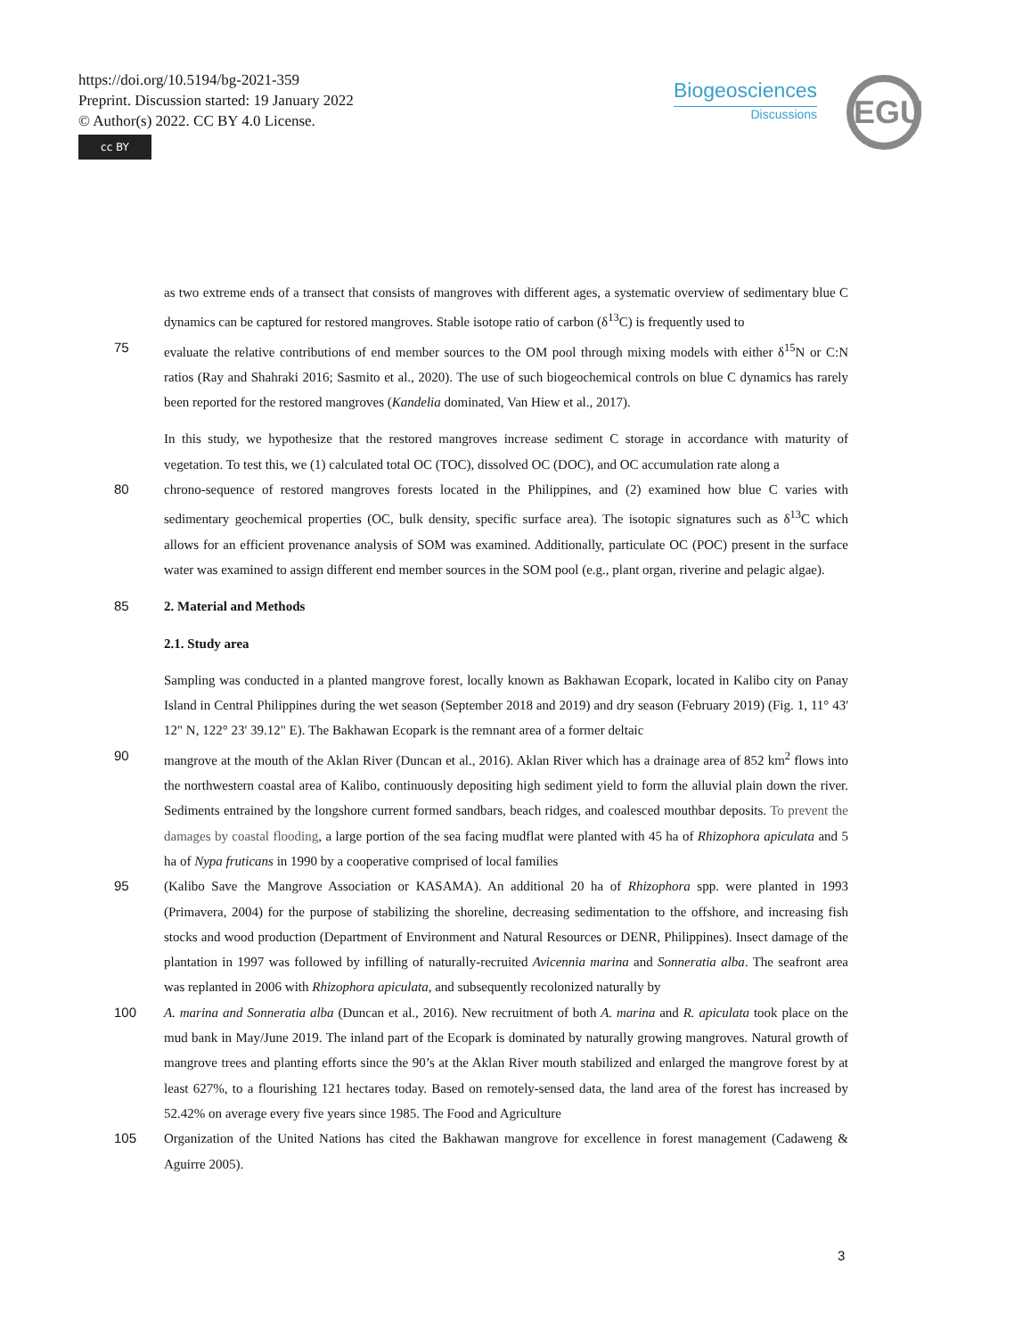https://doi.org/10.5194/bg-2021-359
Preprint. Discussion started: 19 January 2022
© Author(s) 2022. CC BY 4.0 License.
cc BY
Biogeosciences
Discussions
EGU
as two extreme ends of a transect that consists of mangroves with different ages, a systematic overview of sedimentary blue C dynamics can be captured for restored mangroves. Stable isotope ratio of carbon (δ<sup>13</sup>C) is frequently used to
75 evaluate the relative contributions of end member sources to the OM pool through mixing models with either δ<sup>15</sup>N or C:N ratios (Ray and Shahraki 2016; Sasmito et al., 2020). The use of such biogeochemical controls on blue C dynamics has rarely been reported for the restored mangroves (Kandelia dominated, Van Hiew et al., 2017).
In this study, we hypothesize that the restored mangroves increase sediment C storage in accordance with maturity of vegetation. To test this, we (1) calculated total OC (TOC), dissolved OC (DOC), and OC accumulation rate along a
80 chrono-sequence of restored mangroves forests located in the Philippines, and (2) examined how blue C varies with sedimentary geochemical properties (OC, bulk density, specific surface area). The isotopic signatures such as δ<sup>13</sup>C which allows for an efficient provenance analysis of SOM was examined. Additionally, particulate OC (POC) present in the surface water was examined to assign different end member sources in the SOM pool (e.g., plant organ, riverine and pelagic algae).
85 2. Material and Methods
2.1. Study area
Sampling was conducted in a planted mangrove forest, locally known as Bakhawan Ecopark, located in Kalibo city on Panay Island in Central Philippines during the wet season (September 2018 and 2019) and dry season (February 2019) (Fig. 1, 11° 43' 12" N, 122° 23' 39.12" E). The Bakhawan Ecopark is the remnant area of a former deltaic
90 mangrove at the mouth of the Aklan River (Duncan et al., 2016). Aklan River which has a drainage area of 852 km<sup>2</sup> flows into the northwestern coastal area of Kalibo, continuously depositing high sediment yield to form the alluvial plain down the river. Sediments entrained by the longshore current formed sandbars, beach ridges, and coalesced mouthbar deposits. To prevent the damages by coastal flooding, a large portion of the sea facing mudflat were planted with 45 ha of Rhizophora apiculata and 5 ha of Nypa fruticans in 1990 by a cooperative comprised of local families
95 (Kalibo Save the Mangrove Association or KASAMA). An additional 20 ha of Rhizophora spp. were planted in 1993 (Primavera, 2004) for the purpose of stabilizing the shoreline, decreasing sedimentation to the offshore, and increasing fish stocks and wood production (Department of Environment and Natural Resources or DENR, Philippines). Insect damage of the plantation in 1997 was followed by infilling of naturally-recruited Avicennia marina and Sonneratia alba. The seafront area was replanted in 2006 with Rhizophora apiculata, and subsequently recolonized naturally by
100 A. marina and Sonneratia alba (Duncan et al., 2016). New recruitment of both A. marina and R. apiculata took place on the mud bank in May/June 2019. The inland part of the Ecopark is dominated by naturally growing mangroves. Natural growth of mangrove trees and planting efforts since the 90’s at the Aklan River mouth stabilized and enlarged the mangrove forest by at least 627%, to a flourishing 121 hectares today. Based on remotely-sensed data, the land area of the forest has increased by 52.42% on average every five years since 1985. The Food and Agriculture
105 Organization of the United Nations has cited the Bakhawan mangrove for excellence in forest management (Cadaweng & Aguirre 2005).
3